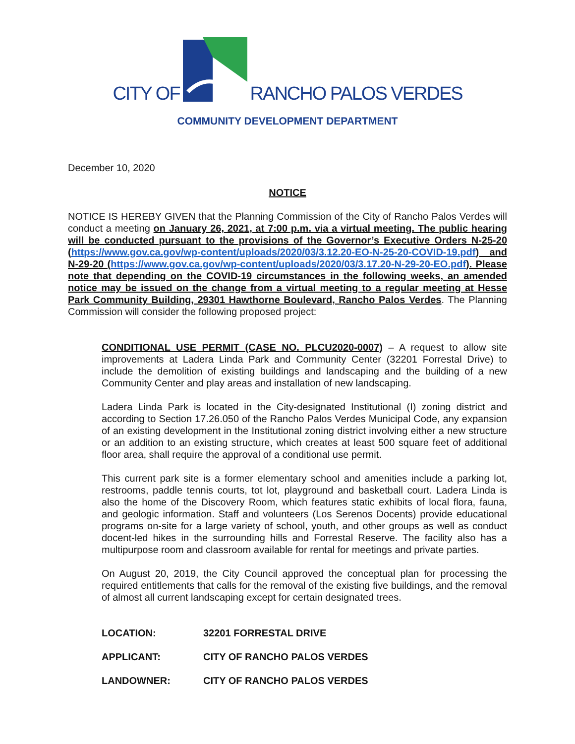CITY OF RANCHO PALOS VERDES
COMMUNITY DEVELOPMENT DEPARTMENT
December 10, 2020
NOTICE
NOTICE IS HEREBY GIVEN that the Planning Commission of the City of Rancho Palos Verdes will conduct a meeting on January 26, 2021, at 7:00 p.m. via a virtual meeting. The public hearing will be conducted pursuant to the provisions of the Governor’s Executive Orders N-25-20 (https://www.gov.ca.gov/wp-content/uploads/2020/03/3.12.20-EO-N-25-20-COVID-19.pdf) and N-29-20 (https://www.gov.ca.gov/wp-content/uploads/2020/03/3.17.20-N-29-20-EO.pdf). Please note that depending on the COVID-19 circumstances in the following weeks, an amended notice may be issued on the change from a virtual meeting to a regular meeting at Hesse Park Community Building, 29301 Hawthorne Boulevard, Rancho Palos Verdes. The Planning Commission will consider the following proposed project:
CONDITIONAL USE PERMIT (CASE NO. PLCU2020-0007) – A request to allow site improvements at Ladera Linda Park and Community Center (32201 Forrestal Drive) to include the demolition of existing buildings and landscaping and the building of a new Community Center and play areas and installation of new landscaping.
Ladera Linda Park is located in the City-designated Institutional (I) zoning district and according to Section 17.26.050 of the Rancho Palos Verdes Municipal Code, any expansion of an existing development in the Institutional zoning district involving either a new structure or an addition to an existing structure, which creates at least 500 square feet of additional floor area, shall require the approval of a conditional use permit.
This current park site is a former elementary school and amenities include a parking lot, restrooms, paddle tennis courts, tot lot, playground and basketball court. Ladera Linda is also the home of the Discovery Room, which features static exhibits of local flora, fauna, and geologic information. Staff and volunteers (Los Serenos Docents) provide educational programs on-site for a large variety of school, youth, and other groups as well as conduct docent-led hikes in the surrounding hills and Forrestal Reserve. The facility also has a multipurpose room and classroom available for rental for meetings and private parties.
On August 20, 2019, the City Council approved the conceptual plan for processing the required entitlements that calls for the removal of the existing five buildings, and the removal of almost all current landscaping except for certain designated trees.
| LOCATION: | 32201 FORRESTAL DRIVE |
| APPLICANT: | CITY OF RANCHO PALOS VERDES |
| LANDOWNER: | CITY OF RANCHO PALOS VERDES |